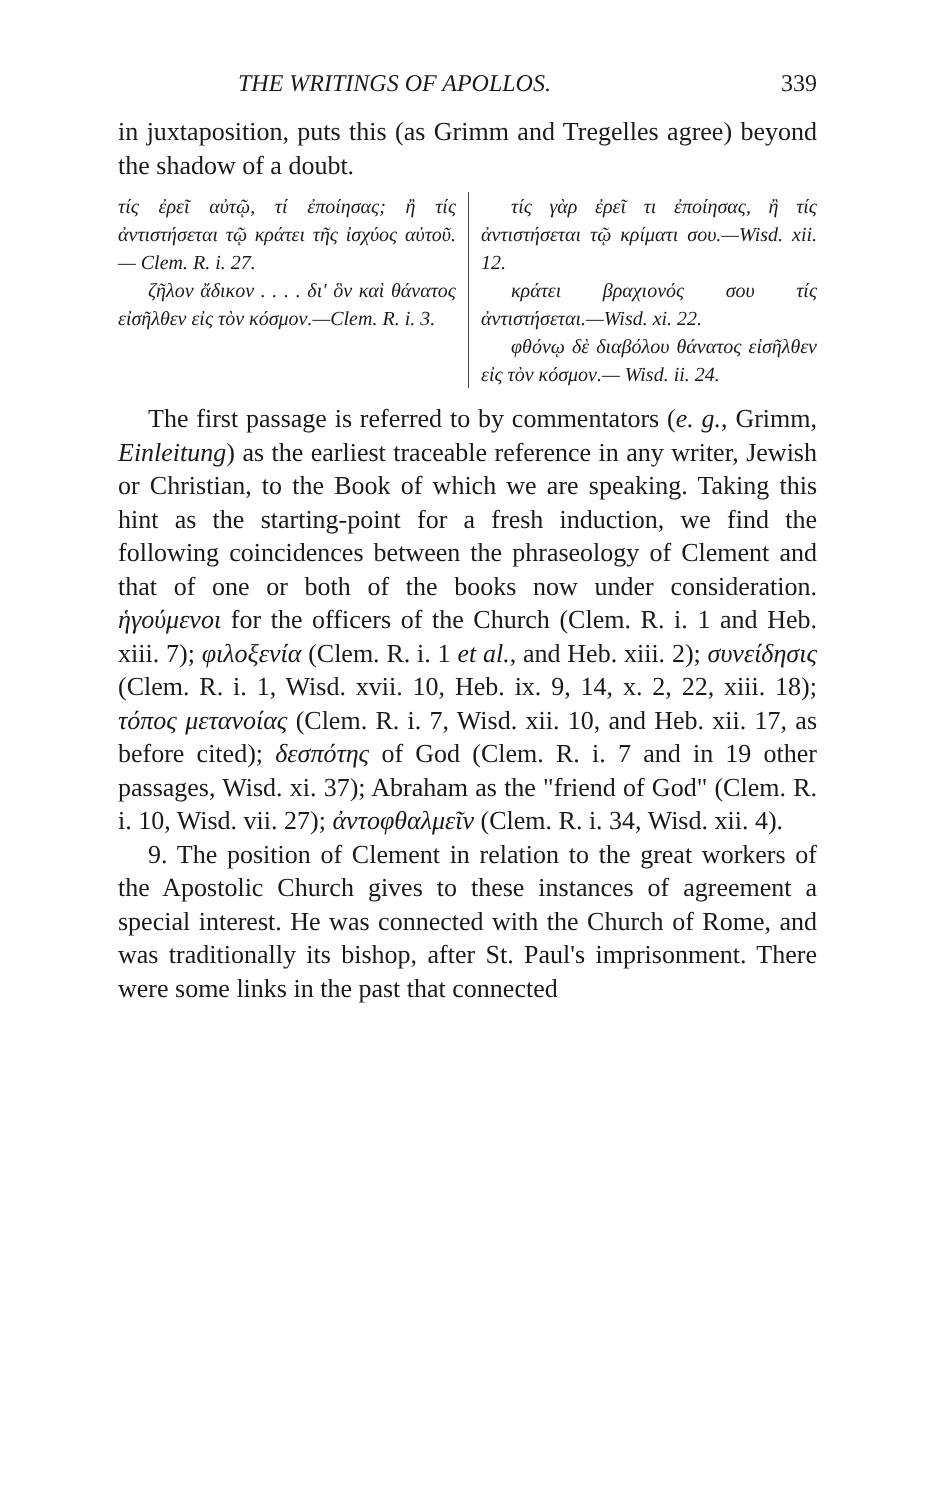THE WRITINGS OF APOLLOS. 339
in juxtaposition, puts this (as Grimm and Tregelles agree) beyond the shadow of a doubt.
τίς ἐρεῖ αὐτῷ, τί ἐποίησας; ἢ τίς ἀντιστήσεται τῷ κράτει τῆς ἰσχύος αὐτοῦ. — Clem. R. i. 27.
ζῆλον ἄδικον . . . . δι' ὃν καὶ θάνατος εἰσῆλθεν εἰς τὸν κόσμον.—Clem. R. i. 3.
τίς γὰρ ἐρεῖ τι ἐποίησας, ἢ τίς ἀντιστήσεται τῷ κρίματι σου.—Wisd. xii. 12.
κράτει βραχιονός σου τίς ἀντιστήσεται.—Wisd. xi. 22.
φθόνῳ δὲ διαβόλου θάνατος εἰσῆλθεν εἰς τὸν κόσμον.— Wisd. ii. 24.
The first passage is referred to by commentators (e. g., Grimm, Einleitung) as the earliest traceable reference in any writer, Jewish or Christian, to the Book of which we are speaking. Taking this hint as the starting-point for a fresh induction, we find the following coincidences between the phraseology of Clement and that of one or both of the books now under consideration. ἡγούμενοι for the officers of the Church (Clem. R. i. 1 and Heb. xiii. 7); φιλοξενία (Clem. R. i. 1 et al., and Heb. xiii. 2); συνείδησις (Clem. R. i. 1, Wisd. xvii. 10, Heb. ix. 9, 14, x. 2, 22, xiii. 18); τόπος μετανοίας (Clem. R. i. 7, Wisd. xii. 10, and Heb. xii. 17, as before cited); δεσπότης of God (Clem. R. i. 7 and in 19 other passages, Wisd. xi. 37); Abraham as the "friend of God" (Clem. R. i. 10, Wisd. vii. 27); ἀντοφθαλμεῖν (Clem. R. i. 34, Wisd. xii. 4).
9. The position of Clement in relation to the great workers of the Apostolic Church gives to these instances of agreement a special interest. He was connected with the Church of Rome, and was traditionally its bishop, after St. Paul's imprisonment. There were some links in the past that connected